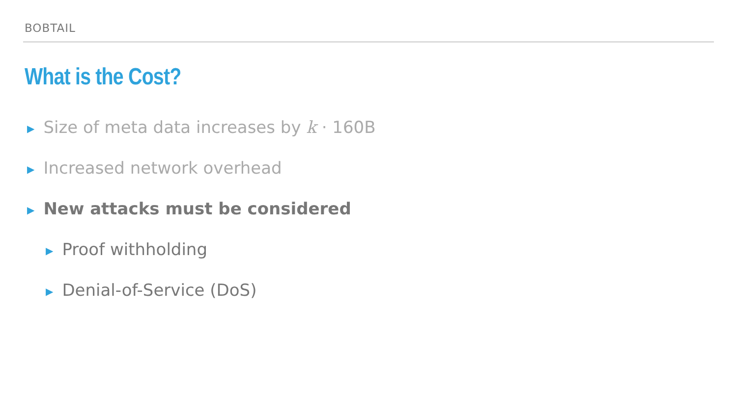BOBTAIL
What is the Cost?
▶ Size of meta data increases by k · 160B
▶ Increased network overhead
▶ New attacks must be considered
▶ Proof withholding
▶ Denial-of-Service (DoS)